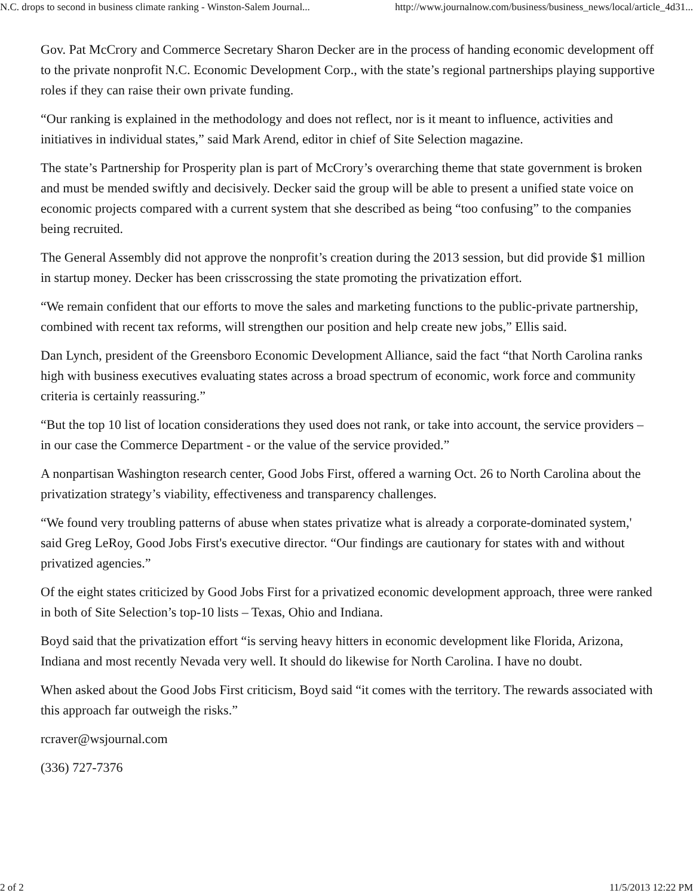N.C. drops to second in business climate ranking - Winston-Salem Journal... http://www.journalnow.com/business/business_news/local/article_4d31...
Gov. Pat McCrory and Commerce Secretary Sharon Decker are in the process of handing economic development off to the private nonprofit N.C. Economic Development Corp., with the state’s regional partnerships playing supportive roles if they can raise their own private funding.
“Our ranking is explained in the methodology and does not reflect, nor is it meant to influence, activities and initiatives in individual states,” said Mark Arend, editor in chief of Site Selection magazine.
The state’s Partnership for Prosperity plan is part of McCrory’s overarching theme that state government is broken and must be mended swiftly and decisively. Decker said the group will be able to present a unified state voice on economic projects compared with a current system that she described as being “too confusing” to the companies being recruited.
The General Assembly did not approve the nonprofit’s creation during the 2013 session, but did provide $1 million in startup money. Decker has been crisscrossing the state promoting the privatization effort.
“We remain confident that our efforts to move the sales and marketing functions to the public-private partnership, combined with recent tax reforms, will strengthen our position and help create new jobs,” Ellis said.
Dan Lynch, president of the Greensboro Economic Development Alliance, said the fact “that North Carolina ranks high with business executives evaluating states across a broad spectrum of economic, work force and community criteria is certainly reassuring.”
“But the top 10 list of location considerations they used does not rank, or take into account, the service providers – in our case the Commerce Department - or the value of the service provided.”
A nonpartisan Washington research center, Good Jobs First, offered a warning Oct. 26 to North Carolina about the privatization strategy’s viability, effectiveness and transparency challenges.
“We found very troubling patterns of abuse when states privatize what is already a corporate-dominated system,' said Greg LeRoy, Good Jobs First's executive director. “Our findings are cautionary for states with and without privatized agencies.”
Of the eight states criticized by Good Jobs First for a privatized economic development approach, three were ranked in both of Site Selection’s top-10 lists – Texas, Ohio and Indiana.
Boyd said that the privatization effort “is serving heavy hitters in economic development like Florida, Arizona, Indiana and most recently Nevada very well. It should do likewise for North Carolina. I have no doubt.
When asked about the Good Jobs First criticism, Boyd said “it comes with the territory. The rewards associated with this approach far outweigh the risks.”
rcraver@wsjournal.com
(336) 727-7376
2 of 2 11/5/2013 12:22 PM